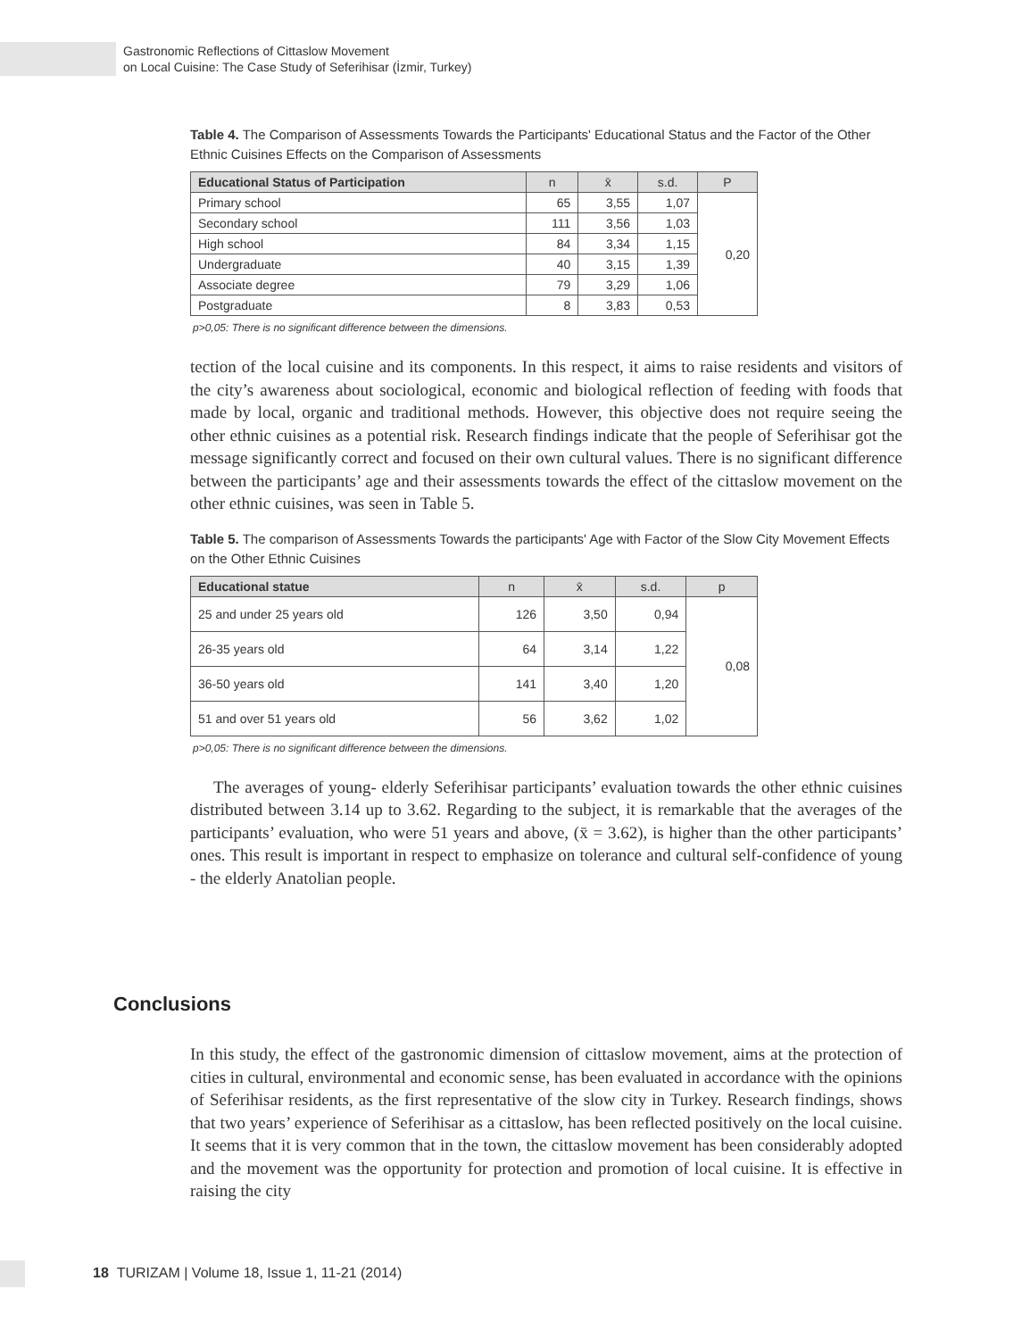Gastronomic Reflections of Cittaslow Movement
on Local Cuisine: The Case Study of Seferihisar (İzmir, Turkey)
Table 4. The Comparison of Assessments Towards the Participants' Educational Status and the Factor of the Other Ethnic Cuisines Effects on the Comparison of Assessments
| Educational Status of Participation | n | x̄ | s.d. | P |
| --- | --- | --- | --- | --- |
| Primary school | 65 | 3,55 | 1,07 | 0,20 |
| Secondary school | 111 | 3,56 | 1,03 | |
| High school | 84 | 3,34 | 1,15 | |
| Undergraduate | 40 | 3,15 | 1,39 | |
| Associate degree | 79 | 3,29 | 1,06 | |
| Postgraduate | 8 | 3,83 | 0,53 | |
p>0,05: There is no significant difference between the dimensions.
tection of the local cuisine and its components. In this respect, it aims to raise residents and visitors of the city’s awareness about sociological, economic and biological reflection of feeding with foods that made by local, organic and traditional methods. However, this objective does not require seeing the other ethnic cuisines as a potential risk. Research findings indicate that the people of Seferihisar got the message significantly correct and focused on their own cultural values. There is no significant difference between the participants’ age and their assessments towards the effect of the cittaslow movement on the other ethnic cuisines, was seen in Table 5.
Table 5. The comparison of Assessments Towards the participants' Age with Factor of the Slow City Movement Effects on the Other Ethnic Cuisines
| Educational statue | n | x̄ | s.d. | p |
| --- | --- | --- | --- | --- |
| 25 and under 25 years old | 126 | 3,50 | 0,94 | 0,08 |
| 26-35 years old | 64 | 3,14 | 1,22 | |
| 36-50 years old | 141 | 3,40 | 1,20 | |
| 51 and over 51 years old | 56 | 3,62 | 1,02 | |
p>0,05: There is no significant difference between the dimensions.
The averages of young- elderly Seferihisar participants’ evaluation towards the other ethnic cuisines distributed between 3.14 up to 3.62. Regarding to the subject, it is remarkable that the averages of the participants’ evaluation, who were 51 years and above, (x̄ = 3.62), is higher than the other participants’ ones. This result is important in respect to emphasize on tolerance and cultural self-confidence of young - the elderly Anatolian people.
Conclusions
In this study, the effect of the gastronomic dimension of cittaslow movement, aims at the protection of cities in cultural, environmental and economic sense, has been evaluated in accordance with the opinions of Seferihisar residents, as the first representative of the slow city in Turkey. Research findings, shows that two years’ experience of Seferihisar as a cittaslow, has been reflected positively on the local cuisine. It seems that it is very common that in the town, the cittaslow movement has been considerably adopted and the movement was the opportunity for protection and promotion of local cuisine. It is effective in raising the city
18 TURIZAM | Volume 18, Issue 1, 11-21 (2014)